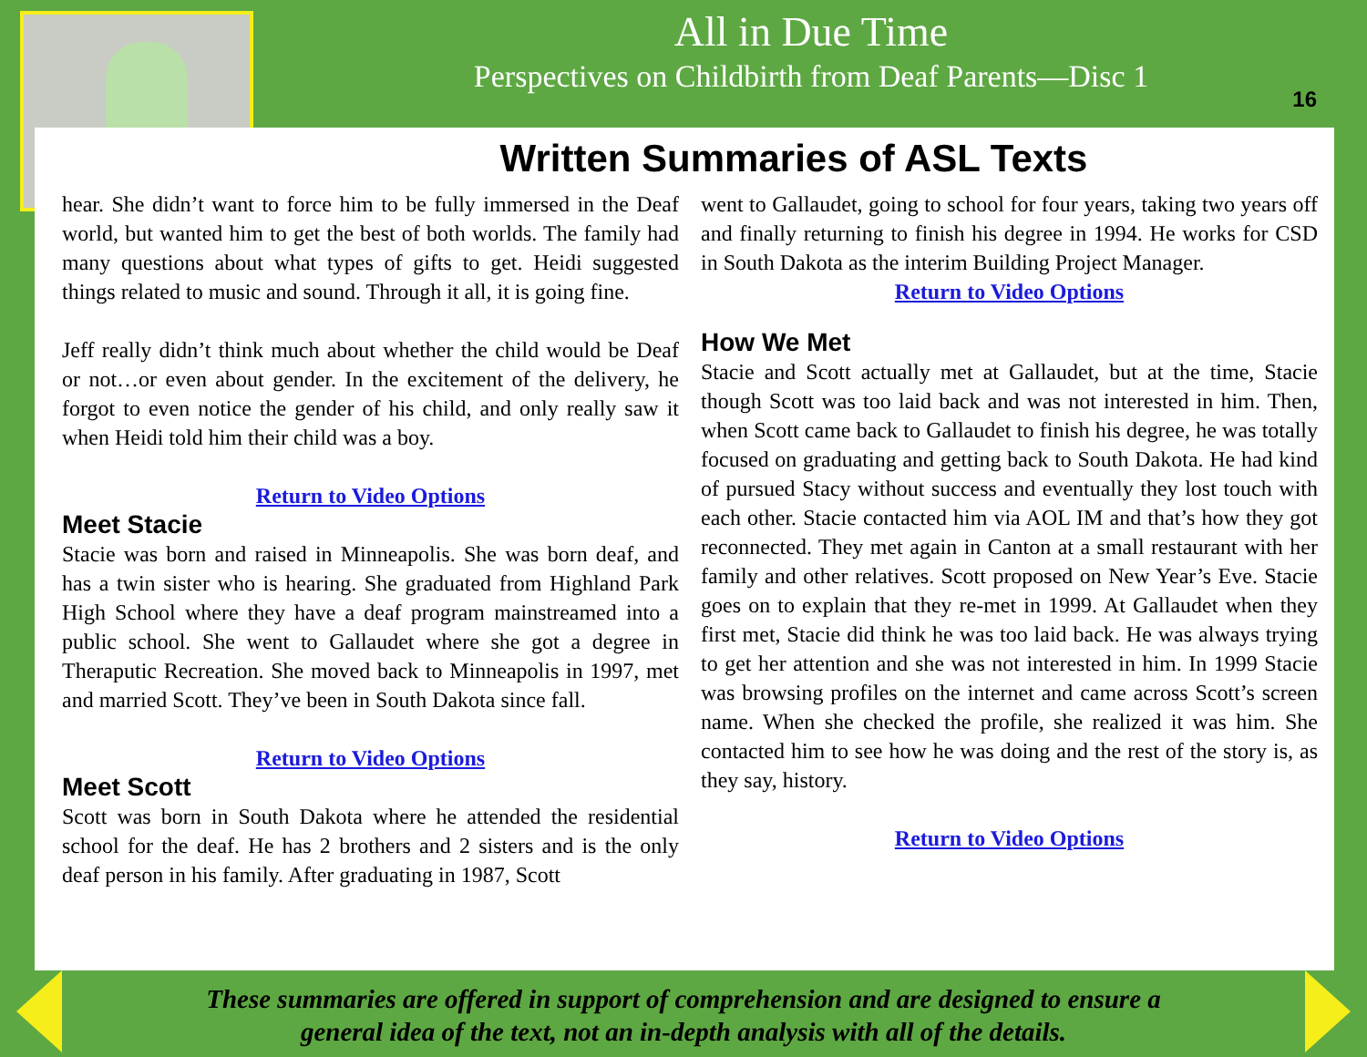All in Due Time
Perspectives on Childbirth from Deaf Parents—Disc 1
16
Written Summaries of ASL Texts
hear. She didn’t want to force him to be fully immersed in the Deaf world, but wanted him to get the best of both worlds. The family had many questions about what types of gifts to get. Heidi suggested things related to music and sound. Through it all, it is going fine.
Jeff really didn’t think much about whether the child would be Deaf or not…or even about gender. In the excitement of the delivery, he forgot to even notice the gender of his child, and only really saw it when Heidi told him their child was a boy.
Return to Video Options
Meet Stacie
Stacie was born and raised in Minneapolis. She was born deaf, and has a twin sister who is hearing. She graduated from Highland Park High School where they have a deaf program mainstreamed into a public school. She went to Gallaudet where she got a degree in Theraputic Recreation. She moved back to Minneapolis in 1997, met and married Scott. They’ve been in South Dakota since fall.
Return to Video Options
Meet Scott
Scott was born in South Dakota where he attended the residential school for the deaf. He has 2 brothers and 2 sisters and is the only deaf person in his family. After graduating in 1987, Scott
went to Gallaudet, going to school for four years, taking two years off and finally returning to finish his degree in 1994. He works for CSD in South Dakota as the interim Building Project Manager.
Return to Video Options
How We Met
Stacie and Scott actually met at Gallaudet, but at the time, Stacie though Scott was too laid back and was not interested in him. Then, when Scott came back to Gallaudet to finish his degree, he was totally focused on graduating and getting back to South Dakota. He had kind of pursued Stacy without success and eventually they lost touch with each other. Stacie contacted him via AOL IM and that’s how they got reconnected. They met again in Canton at a small restaurant with her family and other relatives. Scott proposed on New Year’s Eve. Stacie goes on to explain that they re-met in 1999. At Gallaudet when they first met, Stacie did think he was too laid back. He was always trying to get her attention and she was not interested in him. In 1999 Stacie was browsing profiles on the internet and came across Scott’s screen name. When she checked the profile, she realized it was him. She contacted him to see how he was doing and the rest of the story is, as they say, history.
Return to Video Options
These summaries are offered in support of comprehension and are designed to ensure a general idea of the text, not an in-depth analysis with all of the details.